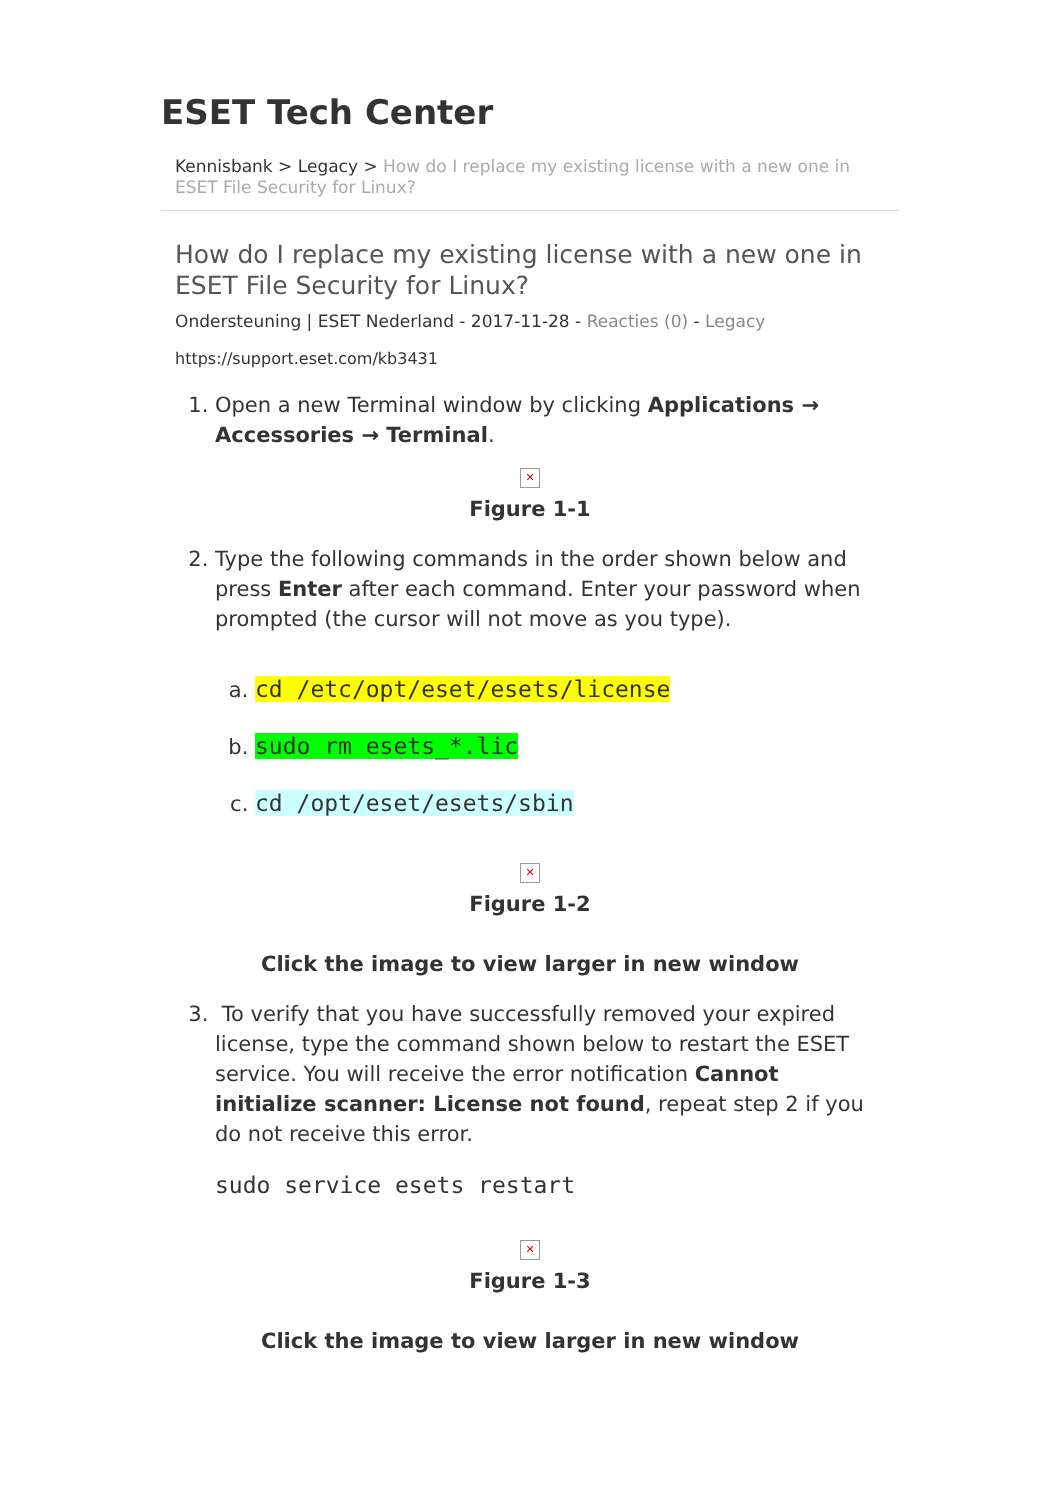ESET Tech Center
Kennisbank > Legacy > How do I replace my existing license with a new one in ESET File Security for Linux?
How do I replace my existing license with a new one in ESET File Security for Linux?
Ondersteuning | ESET Nederland - 2017-11-28 - Reacties (0) - Legacy
https://support.eset.com/kb3431
1. Open a new Terminal window by clicking Applications → Accessories → Terminal.
✕
Figure 1-1
2. Type the following commands in the order shown below and press Enter after each command. Enter your password when prompted (the cursor will not move as you type).
a. cd /etc/opt/eset/esets/license
b. sudo rm esets_*.lic
c. cd /opt/eset/esets/sbin
✕
Figure 1-2
Click the image to view larger in new window
3. To verify that you have successfully removed your expired license, type the command shown below to restart the ESET service. You will receive the error notification Cannot initialize scanner: License not found, repeat step 2 if you do not receive this error.
sudo service esets restart
✕
Figure 1-3
Click the image to view larger in new window